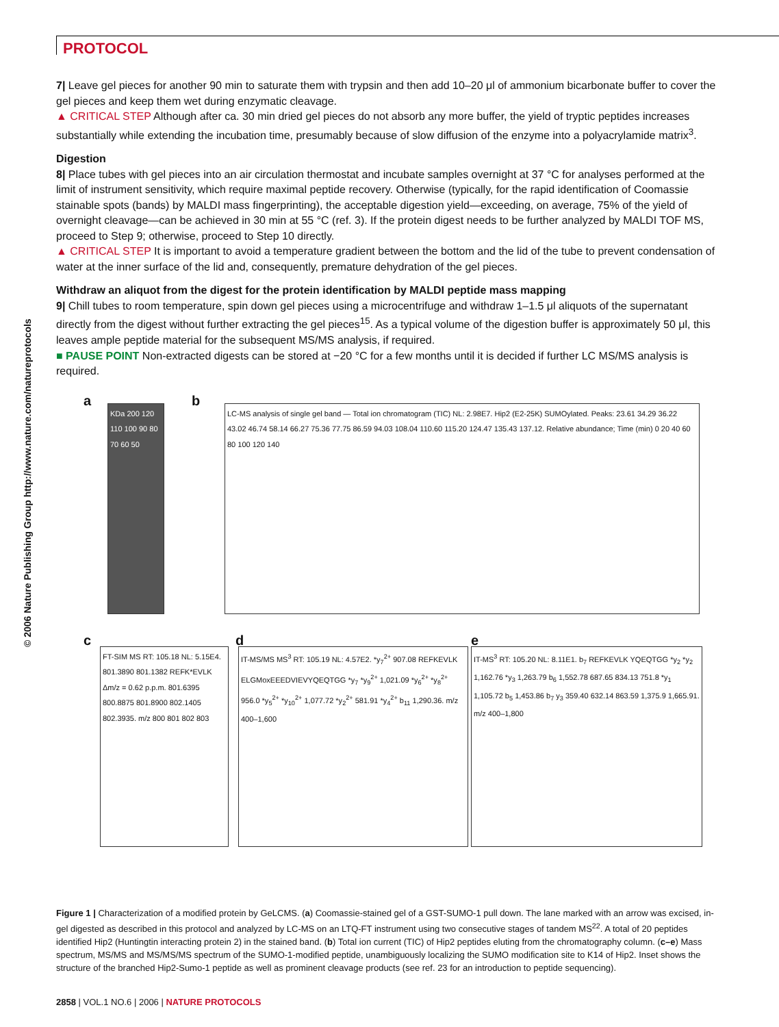© 2006 Nature Publishing Group http://www.nature.com/natureprotocols
PROTOCOL
7| Leave gel pieces for another 90 min to saturate them with trypsin and then add 10–20 μl of ammonium bicarbonate buffer to cover the gel pieces and keep them wet during enzymatic cleavage.
▲ CRITICAL STEP Although after ca. 30 min dried gel pieces do not absorb any more buffer, the yield of tryptic peptides increases substantially while extending the incubation time, presumably because of slow diffusion of the enzyme into a polyacrylamide matrix<sup>3</sup>.
Digestion
8| Place tubes with gel pieces into an air circulation thermostat and incubate samples overnight at 37 °C for analyses performed at the limit of instrument sensitivity, which require maximal peptide recovery. Otherwise (typically, for the rapid identification of Coomassie stainable spots (bands) by MALDI mass fingerprinting), the acceptable digestion yield—exceeding, on average, 75% of the yield of overnight cleavage—can be achieved in 30 min at 55 °C (ref. 3). If the protein digest needs to be further analyzed by MALDI TOF MS, proceed to Step 9; otherwise, proceed to Step 10 directly.
▲ CRITICAL STEP It is important to avoid a temperature gradient between the bottom and the lid of the tube to prevent condensation of water at the inner surface of the lid and, consequently, premature dehydration of the gel pieces.
Withdraw an aliquot from the digest for the protein identification by MALDI peptide mass mapping
9| Chill tubes to room temperature, spin down gel pieces using a microcentrifuge and withdraw 1–1.5 μl aliquots of the supernatant directly from the digest without further extracting the gel pieces<sup>15</sup>. As a typical volume of the digestion buffer is approximately 50 μl, this leaves ample peptide material for the subsequent MS/MS analysis, if required.
■ PAUSE POINT Non-extracted digests can be stored at −20 °C for a few months until it is decided if further LC MS/MS analysis is required.
a
KDa 200 120 110 100 90 80 70 60 50
b
LC-MS analysis of single gel band — Total ion chromatogram (TIC) NL: 2.98E7. Hip2 (E2-25K) SUMOylated. Peaks: 23.61 34.29 36.22 43.02 46.74 58.14 66.27 75.36 77.75 86.59 94.03 108.04 110.60 115.20 124.47 135.43 137.12. Relative abundance; Time (min) 0 20 40 60 80 100 120 140
c
FT-SIM MS RT: 105.18 NL: 5.15E4. 801.3890 801.1382 REFK*EVLK Δm/z = 0.62 p.p.m. 801.6395 800.8875 801.8900 802.1405 802.3935. m/z 800 801 802 803
d
IT-MS/MS MS<sup>3</sup> RT: 105.19 NL: 4.57E2. *y<sub>7</sub><sup>2+</sup> 907.08 REFKEVLK ELGMoxEEEDVIEVYQEQTGG *y<sub>7</sub> *y<sub>9</sub><sup>2+</sup> 1,021.09 *y<sub>6</sub><sup>2+</sup> *y<sub>8</sub><sup>2+</sup> 956.0 *y<sub>5</sub><sup>2+</sup> *y<sub>10</sub><sup>2+</sup> 1,077.72 *y<sub>2</sub><sup>2+</sup> 581.91 *y<sub>4</sub><sup>2+</sup> b<sub>11</sub> 1,290.36. m/z 400–1,600
e
IT-MS<sup>3</sup> RT: 105.20 NL: 8.11E1. b<sub>7</sub> REFKEVLK YQEQTGG *y<sub>2</sub> *y<sub>2</sub> 1,162.76 *y<sub>3</sub> 1,263.79 b<sub>6</sub> 1,552.78 687.65 834.13 751.8 *y<sub>1</sub> 1,105.72 b<sub>5</sub> 1,453.86 b<sub>7</sub> y<sub>3</sub> 359.40 632.14 863.59 1,375.9 1,665.91. m/z 400–1,800
Figure 1 | Characterization of a modified protein by GeLCMS. (a) Coomassie-stained gel of a GST-SUMO-1 pull down. The lane marked with an arrow was excised, in-gel digested as described in this protocol and analyzed by LC-MS on an LTQ-FT instrument using two consecutive stages of tandem MS<sup>22</sup>. A total of 20 peptides identified Hip2 (Huntingtin interacting protein 2) in the stained band. (b) Total ion current (TIC) of Hip2 peptides eluting from the chromatography column. (c–e) Mass spectrum, MS/MS and MS/MS/MS spectrum of the SUMO-1-modified peptide, unambiguously localizing the SUMO modification site to K14 of Hip2. Inset shows the structure of the branched Hip2-Sumo-1 peptide as well as prominent cleavage products (see ref. 23 for an introduction to peptide sequencing).
2858 | VOL.1 NO.6 | 2006 | NATURE PROTOCOLS